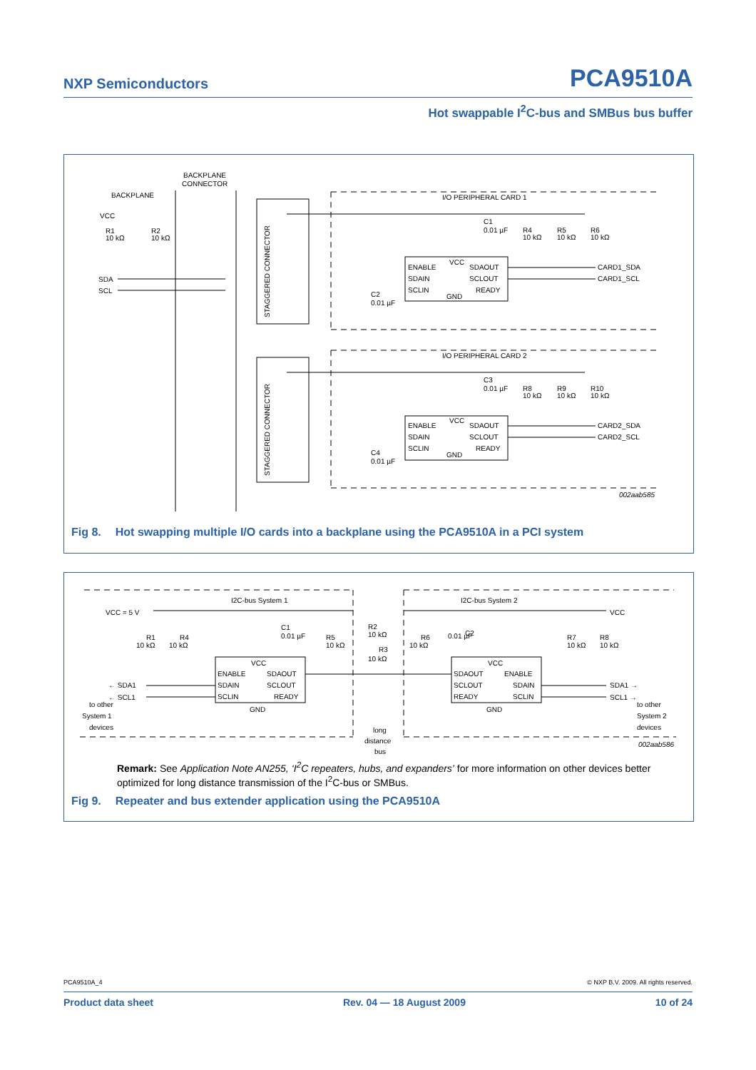NXP Semiconductors PCA9510A
Hot swappable I<sup>2</sup>C-bus and SMBus bus buffer
BACKPLANE
CONNECTOR
BACKPLANE
VCC
R1
10 kΩ
R2
10 kΩ
SDA
SCL
STAGGERED CONNECTOR
STAGGERED CONNECTOR
I/O PERIPHERAL CARD 1
I/O PERIPHERAL CARD 2
C1
0.01 µF
R4
10 kΩ
R5
10 kΩ
R6
10 kΩ
ENABLE
VCC
SDAOUT
SDAIN
SCLOUT
SCLIN
GND
READY
C2
0.01 µF
CARD1_SDA
CARD1_SCL
C3
0.01 µF
R8
10 kΩ
R9
10 kΩ
R10
10 kΩ
ENABLE
VCC
SDAOUT
SDAIN
SCLOUT
SCLIN
GND
READY
C4
0.01 µF
CARD2_SDA
CARD2_SCL
002aab585
Fig 8. Hot swapping multiple I/O cards into a backplane using the PCA9510A in a PCI system
I2C-bus System 1
I2C-bus System 2
VCC = 5 V
VCC
R1
10 kΩ
R4
10 kΩ
C1
0.01 µF
R5
10 kΩ
R2
10 kΩ
R3
10 kΩ
R6
10 kΩ
C2
0.01 µF
R7
10 kΩ
R8
10 kΩ
ENABLE
VCC
SDAOUT
SDAIN
SCLOUT
SCLIN
READY
GND
SDAOUT
VCC
ENABLE
SCLOUT
SDAIN
READY
SCLIN
GND
← SDA1
← SCL1
to other
System 1
devices
SDA1 →
SCL1 →
to other
System 2
devices
long
distance
bus
002aab586
Remark: See Application Note AN255, ‘I<sup>2</sup>C repeaters, hubs, and expanders’ for more information on other devices better optimized for long distance transmission of the I<sup>2</sup>C-bus or SMBus.
Fig 9. Repeater and bus extender application using the PCA9510A
PCA9510A_4 © NXP B.V. 2009. All rights reserved.
Product data sheet Rev. 04 — 18 August 2009 10 of 24